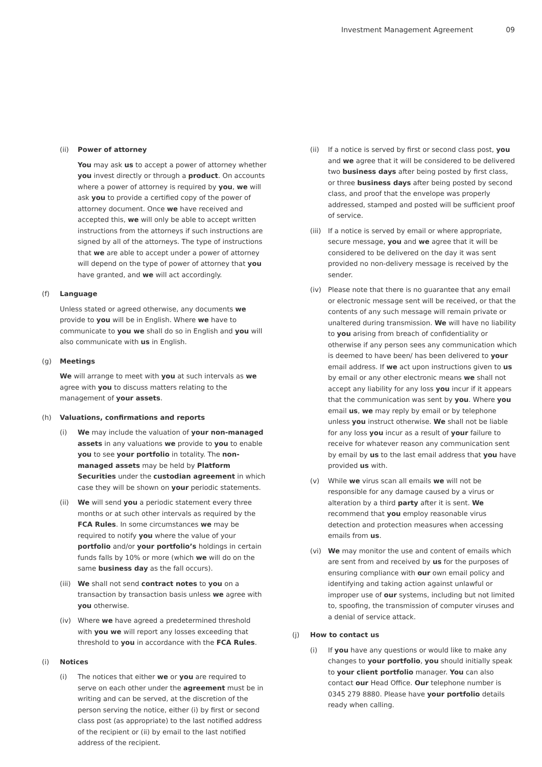Investment Management Agreement 09
(ii) Power of attorney
You may ask us to accept a power of attorney whether you invest directly or through a product. On accounts where a power of attorney is required by you, we will ask you to provide a certified copy of the power of attorney document. Once we have received and accepted this, we will only be able to accept written instructions from the attorneys if such instructions are signed by all of the attorneys. The type of instructions that we are able to accept under a power of attorney will depend on the type of power of attorney that you have granted, and we will act accordingly.
(f) Language
Unless stated or agreed otherwise, any documents we provide to you will be in English. Where we have to communicate to you we shall do so in English and you will also communicate with us in English.
(g) Meetings
We will arrange to meet with you at such intervals as we agree with you to discuss matters relating to the management of your assets.
(h) Valuations, confirmations and reports
(i) We may include the valuation of your non-managed assets in any valuations we provide to you to enable you to see your portfolio in totality. The non-managed assets may be held by Platform Securities under the custodian agreement in which case they will be shown on your periodic statements.
(ii) We will send you a periodic statement every three months or at such other intervals as required by the FCA Rules. In some circumstances we may be required to notify you where the value of your portfolio and/or your portfolio’s holdings in certain funds falls by 10% or more (which we will do on the same business day as the fall occurs).
(iii)
We shall not send contract notes to you on a transaction by transaction basis unless we agree with you otherwise.
(iv) Where we have agreed a predetermined threshold with you we will report any losses exceeding that threshold to you in accordance with the FCA Rules.
(i) Notices
(i) The notices that either we or you are required to serve on each other under the agreement must be in writing and can be served, at the discretion of the person serving the notice, either (i) by first or second class post (as appropriate) to the last notified address of the recipient or (ii) by email to the last notified address of the recipient.
(ii) If a notice is served by first or second class post, you and we agree that it will be considered to be delivered two business days after being posted by first class, or three business days after being posted by second class, and proof that the envelope was properly addressed, stamped and posted will be sufficient proof of service.
(iii)
If a notice is served by email or where appropriate, secure message, you and we agree that it will be considered to be delivered on the day it was sent provided no non-delivery message is received by the sender.
(iv) Please note that there is no guarantee that any email or electronic message sent will be received, or that the contents of any such message will remain private or unaltered during transmission. We will have no liability to you arising from breach of confidentiality or otherwise if any person sees any communication which is deemed to have been/ has been delivered to your email address. If we act upon instructions given to us by email or any other electronic means we shall not accept any liability for any loss you incur if it appears that the communication was sent by you. Where you email us, we may reply by email or by telephone unless you instruct otherwise. We shall not be liable for any loss you incur as a result of your failure to receive for whatever reason any communication sent by email by us to the last email address that you have provided us with.
(v) While we virus scan all emails we will not be responsible for any damage caused by a virus or alteration by a third party after it is sent. We recommend that you employ reasonable virus detection and protection measures when accessing emails from us.
(vi) We may monitor the use and content of emails which are sent from and received by us for the purposes of ensuring compliance with our own email policy and identifying and taking action against unlawful or improper use of our systems, including but not limited to, spoofing, the transmission of computer viruses and a denial of service attack.
(j) How to contact us
(i) If you have any questions or would like to make any changes to your portfolio, you should initially speak to your client portfolio manager. You can also contact our Head Office. Our telephone number is 0345 279 8880. Please have your portfolio details ready when calling.